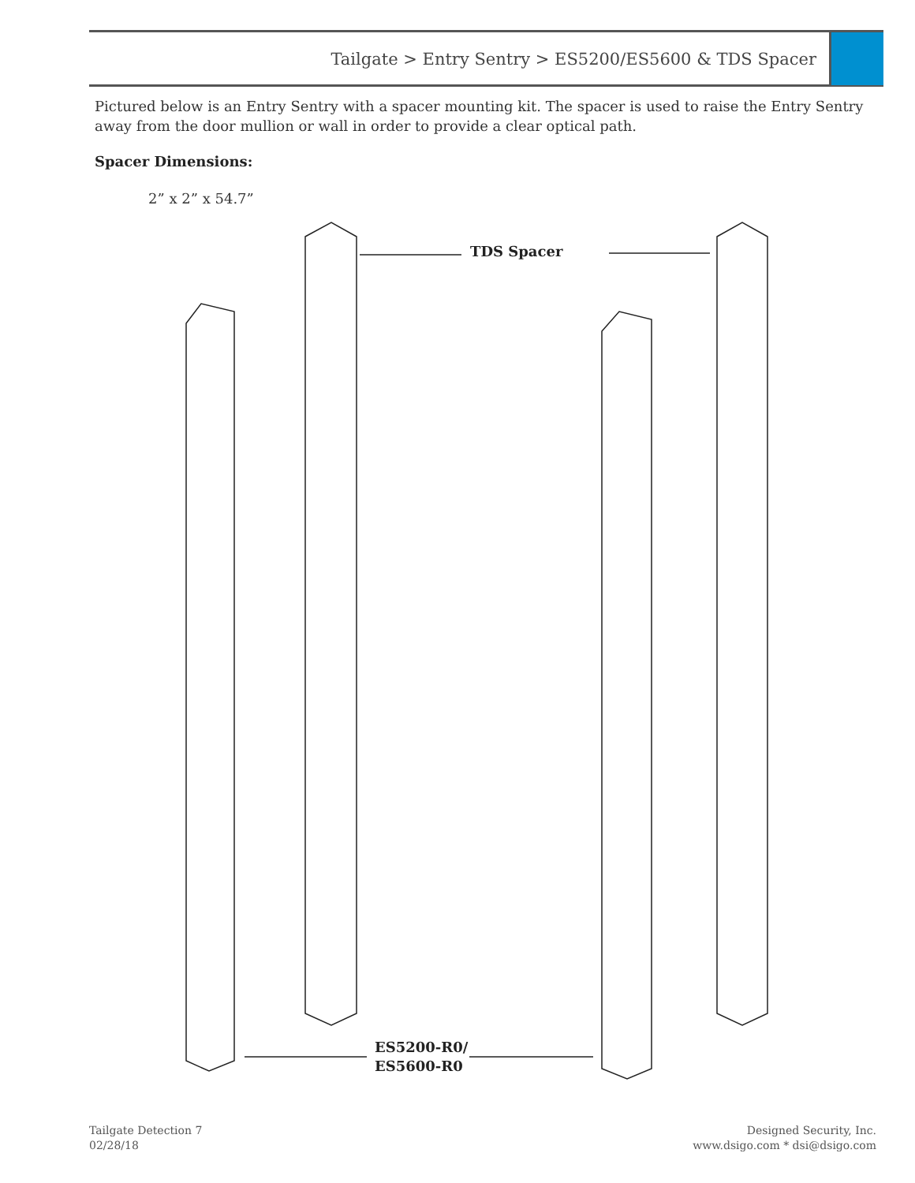Tailgate > Entry Sentry > ES5200/ES5600 & TDS Spacer
Pictured below is an Entry Sentry with a spacer mounting kit. The spacer is used to raise the Entry Sentry away from the door mullion or wall in order to provide a clear optical path.
Spacer Dimensions:
2” x 2” x 54.7”
TDS Spacer
ES5200-R0/
ES5600-R0
Tailgate Detection 7
02/28/18
Designed Security, Inc.
www.dsigo.com * dsi@dsigo.com